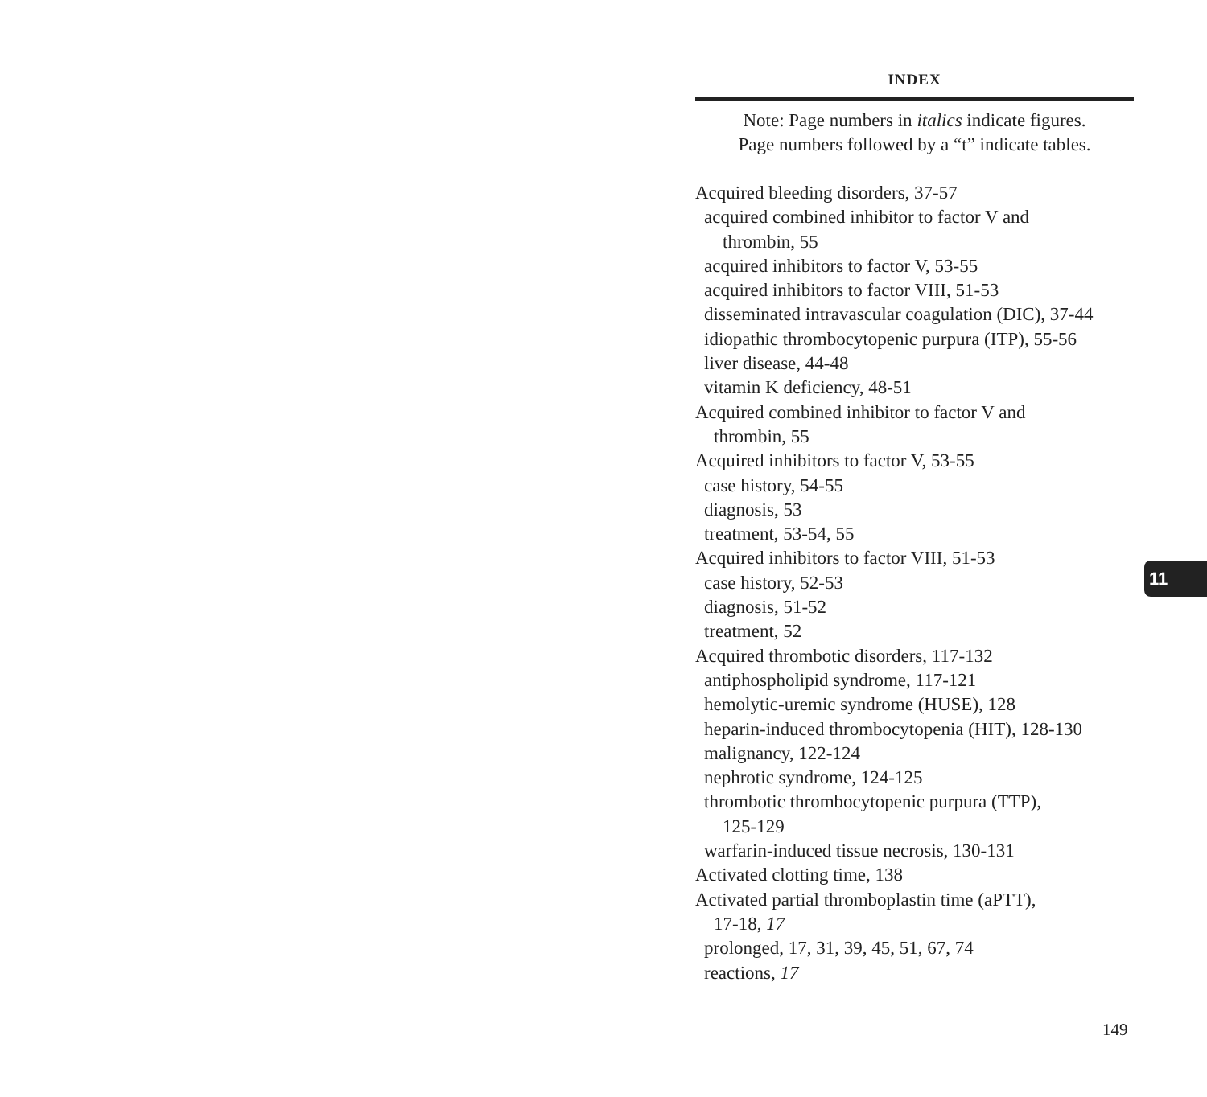INDEX
Note: Page numbers in italics indicate figures.
Page numbers followed by a “t” indicate tables.
Acquired bleeding disorders, 37-57
acquired combined inhibitor to factor V and
thrombin, 55
acquired inhibitors to factor V, 53-55
acquired inhibitors to factor VIII, 51-53
disseminated intravascular coagulation (DIC), 37-44
idiopathic thrombocytopenic purpura (ITP), 55-56
liver disease, 44-48
vitamin K deficiency, 48-51
Acquired combined inhibitor to factor V and
thrombin, 55
Acquired inhibitors to factor V, 53-55
case history, 54-55
diagnosis, 53
treatment, 53-54, 55
Acquired inhibitors to factor VIII, 51-53
case history, 52-53
diagnosis, 51-52
treatment, 52
Acquired thrombotic disorders, 117-132
antiphospholipid syndrome, 117-121
hemolytic-uremic syndrome (HUSE), 128
heparin-induced thrombocytopenia (HIT), 128-130
malignancy, 122-124
nephrotic syndrome, 124-125
thrombotic thrombocytopenic purpura (TTP),
125-129
warfarin-induced tissue necrosis, 130-131
Activated clotting time, 138
Activated partial thromboplastin time (aPTT),
17-18, 17
prolonged, 17, 31, 39, 45, 51, 67, 74
reactions, 17
11
149